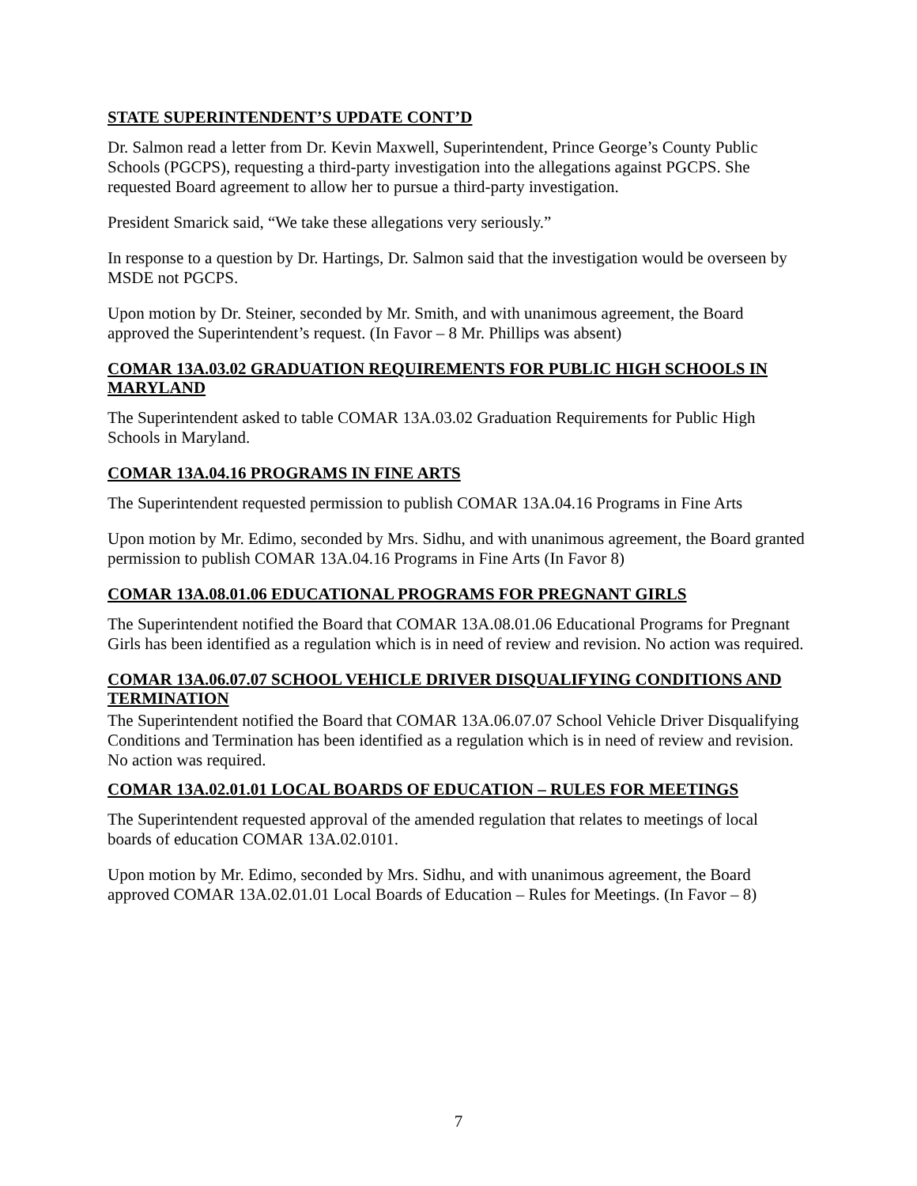STATE SUPERINTENDENT’S UPDATE CONT’D
Dr. Salmon read a letter from Dr. Kevin Maxwell, Superintendent, Prince George’s County Public Schools (PGCPS), requesting a third-party investigation into the allegations against PGCPS. She requested Board agreement to allow her to pursue a third-party investigation.
President Smarick said, “We take these allegations very seriously.”
In response to a question by Dr. Hartings, Dr. Salmon said that the investigation would be overseen by MSDE not PGCPS.
Upon motion by Dr. Steiner, seconded by Mr. Smith, and with unanimous agreement, the Board approved the Superintendent’s request. (In Favor – 8 Mr. Phillips was absent)
COMAR 13A.03.02 GRADUATION REQUIREMENTS FOR PUBLIC HIGH SCHOOLS IN MARYLAND
The Superintendent asked to table COMAR 13A.03.02 Graduation Requirements for Public High Schools in Maryland.
COMAR 13A.04.16 PROGRAMS IN FINE ARTS
The Superintendent requested permission to publish COMAR 13A.04.16 Programs in Fine Arts
Upon motion by Mr. Edimo, seconded by Mrs. Sidhu, and with unanimous agreement, the Board granted permission to publish COMAR 13A.04.16 Programs in Fine Arts (In Favor 8)
COMAR 13A.08.01.06 EDUCATIONAL PROGRAMS FOR PREGNANT GIRLS
The Superintendent notified the Board that COMAR 13A.08.01.06 Educational Programs for Pregnant Girls has been identified as a regulation which is in need of review and revision. No action was required.
COMAR 13A.06.07.07 SCHOOL VEHICLE DRIVER DISQUALIFYING CONDITIONS AND TERMINATION
The Superintendent notified the Board that COMAR 13A.06.07.07 School Vehicle Driver Disqualifying Conditions and Termination has been identified as a regulation which is in need of review and revision. No action was required.
COMAR 13A.02.01.01 LOCAL BOARDS OF EDUCATION – RULES FOR MEETINGS
The Superintendent requested approval of the amended regulation that relates to meetings of local boards of education COMAR 13A.02.0101.
Upon motion by Mr. Edimo, seconded by Mrs. Sidhu, and with unanimous agreement, the Board approved COMAR 13A.02.01.01 Local Boards of Education – Rules for Meetings. (In Favor – 8)
7